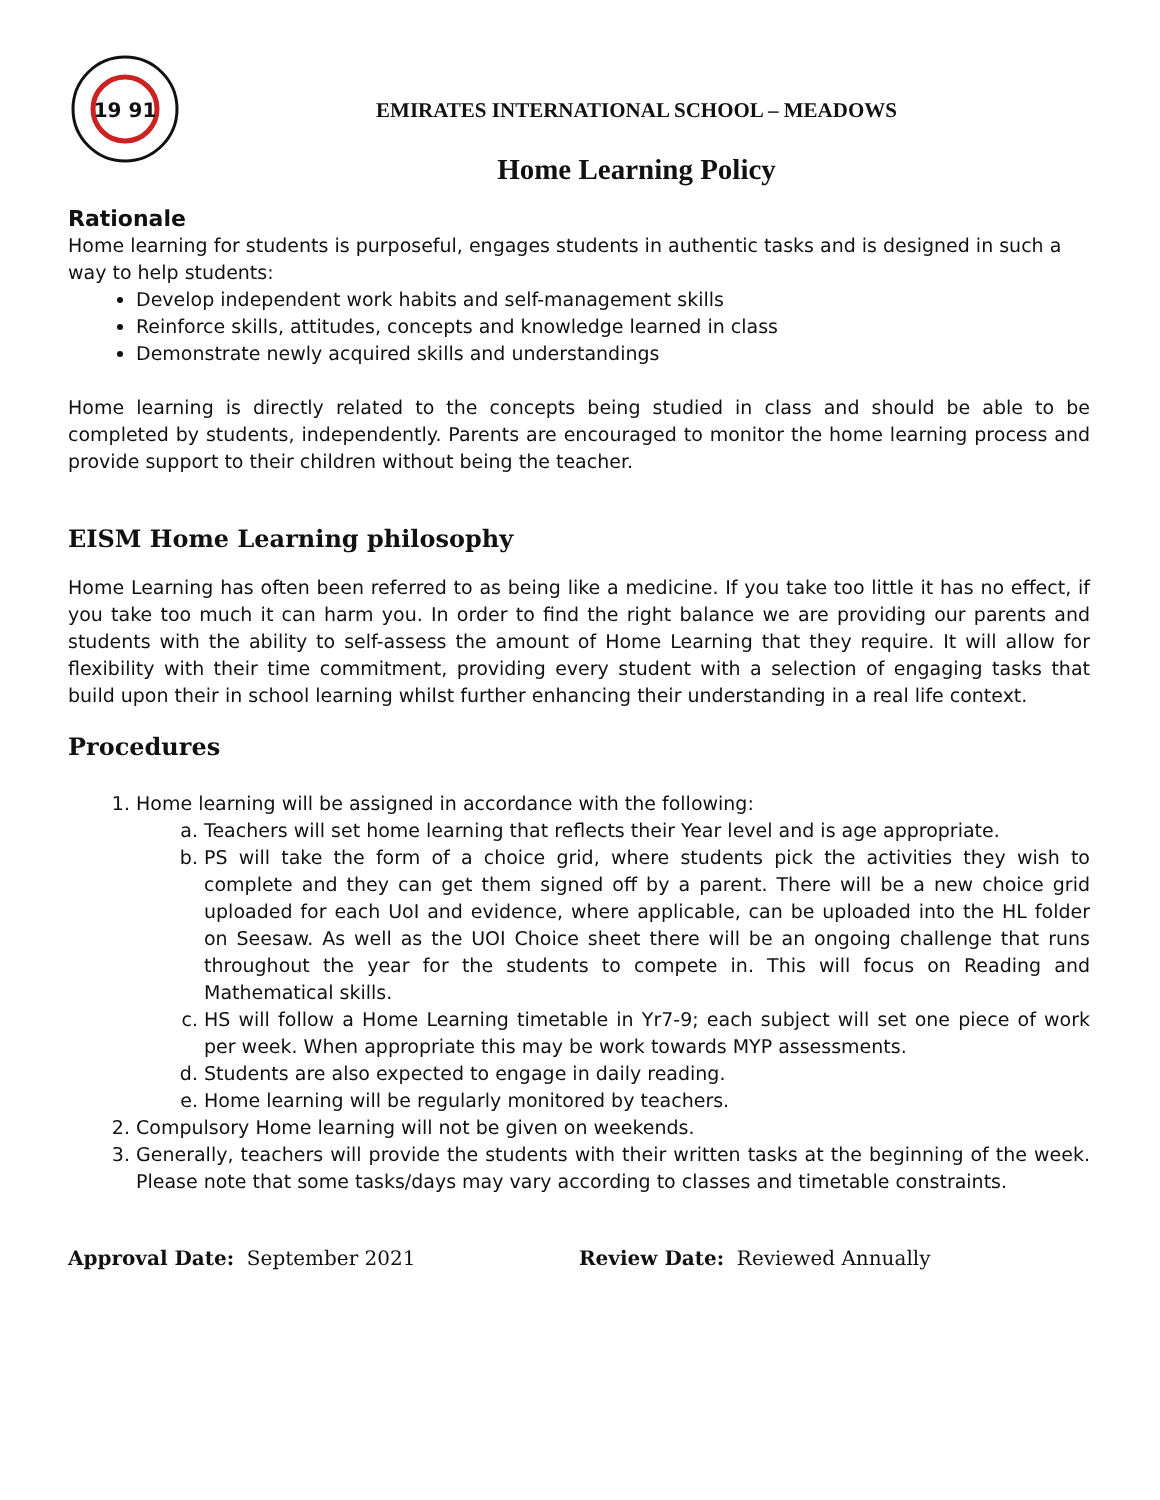19 91
EMIRATES INTERNATIONAL SCHOOL – MEADOWS
Home Learning Policy
Rationale
Home learning for students is purposeful, engages students in authentic tasks and is designed in such a way to help students:
Develop independent work habits and self-management skills
Reinforce skills, attitudes, concepts and knowledge learned in class
Demonstrate newly acquired skills and understandings
Home learning is directly related to the concepts being studied in class and should be able to be completed by students, independently. Parents are encouraged to monitor the home learning process and provide support to their children without being the teacher.
EISM Home Learning philosophy
Home Learning has often been referred to as being like a medicine. If you take too little it has no effect, if you take too much it can harm you. In order to find the right balance we are providing our parents and students with the ability to self-assess the amount of Home Learning that they require. It will allow for flexibility with their time commitment, providing every student with a selection of engaging tasks that build upon their in school learning whilst further enhancing their understanding in a real life context.
Procedures
1. Home learning will be assigned in accordance with the following:
a. Teachers will set home learning that reflects their Year level and is age appropriate.
b. PS will take the form of a choice grid, where students pick the activities they wish to complete and they can get them signed off by a parent. There will be a new choice grid uploaded for each UoI and evidence, where applicable, can be uploaded into the HL folder on Seesaw. As well as the UOI Choice sheet there will be an ongoing challenge that runs throughout the year for the students to compete in. This will focus on Reading and Mathematical skills.
c. HS will follow a Home Learning timetable in Yr7-9; each subject will set one piece of work per week. When appropriate this may be work towards MYP assessments.
d. Students are also expected to engage in daily reading.
e. Home learning will be regularly monitored by teachers.
2. Compulsory Home learning will not be given on weekends.
3. Generally, teachers will provide the students with their written tasks at the beginning of the week. Please note that some tasks/days may vary according to classes and timetable constraints.
Approval Date: September 2021 Review Date: Reviewed Annually